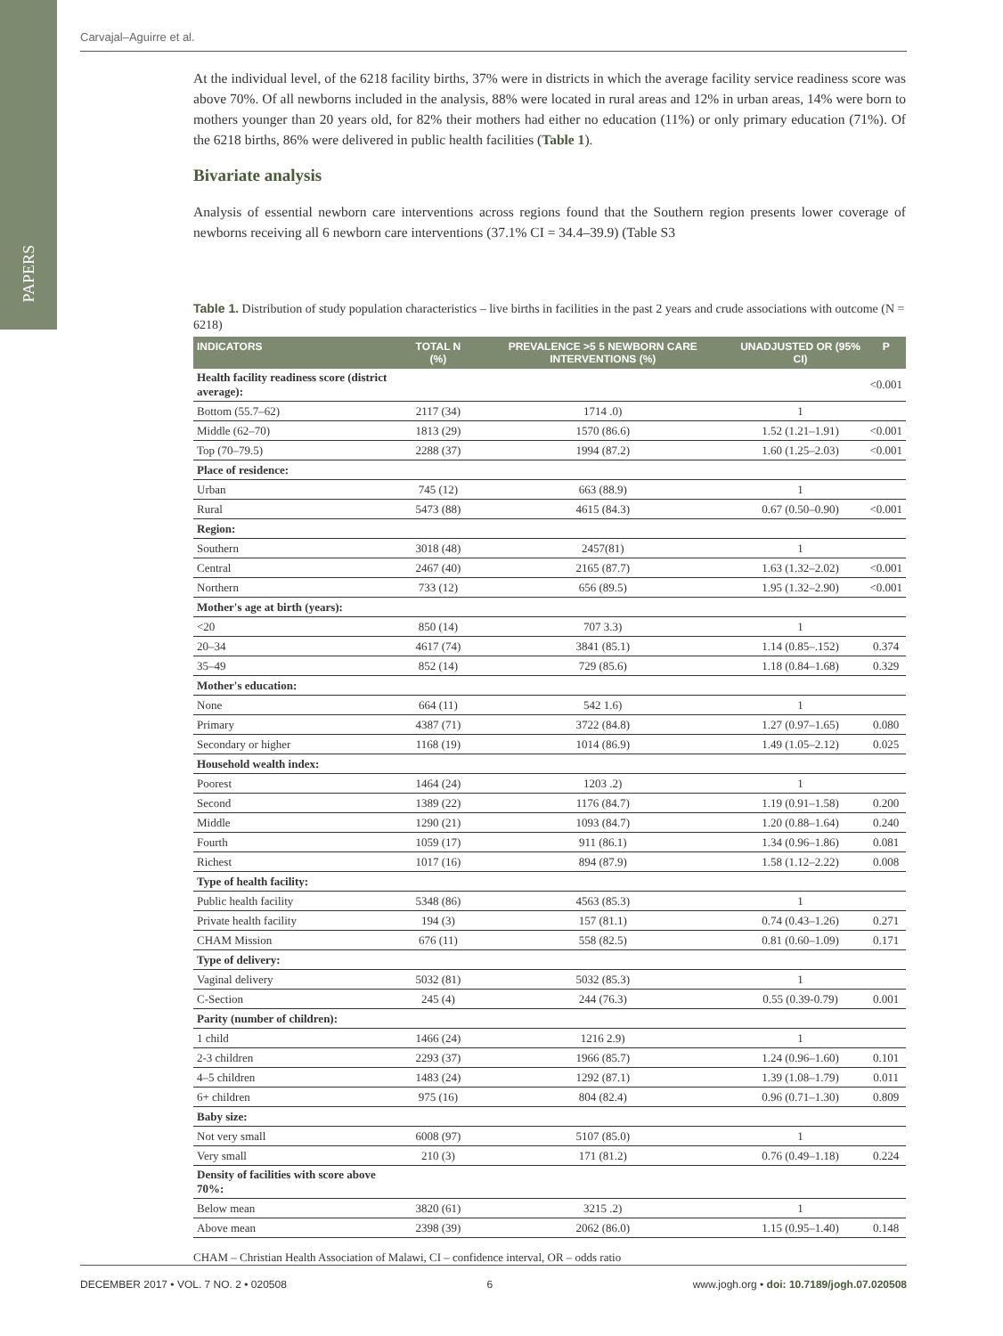PAPERS
Carvajal–Aguirre et al.
At the individual level, of the 6218 facility births, 37% were in districts in which the average facility service readiness score was above 70%. Of all newborns included in the analysis, 88% were located in rural areas and 12% in urban areas, 14% were born to mothers younger than 20 years old, for 82% their mothers had either no education (11%) or only primary education (71%). Of the 6218 births, 86% were delivered in public health facilities (Table 1).
Bivariate analysis
Analysis of essential newborn care interventions across regions found that the Southern region presents lower coverage of newborns receiving all 6 newborn care interventions (37.1% CI = 34.4–39.9) (Table S3
Table 1. Distribution of study population characteristics – live births in facilities in the past 2 years and crude associations with outcome (N = 6218)
| INDICATORS | TOTAL N (%) | PREVALENCE >5 5 NEWBORN CARE INTERVENTIONS (%) | UNADJUSTED OR (95% CI) | P |
| --- | --- | --- | --- | --- |
| Health facility readiness score (district average): | | | | <0.001 |
| Bottom (55.7–62) | 2117 (34) | 1714 .0) | 1 | |
| Middle (62–70) | 1813 (29) | 1570 (86.6) | 1.52 (1.21–1.91) | <0.001 |
| Top (70–79.5) | 2288 (37) | 1994 (87.2) | 1.60 (1.25–2.03) | <0.001 |
| Place of residence: | | | | |
| Urban | 745 (12) | 663 (88.9) | 1 | |
| Rural | 5473 (88) | 4615 (84.3) | 0.67 (0.50–0.90) | <0.001 |
| Region: | | | | |
| Southern | 3018 (48) | 2457(81) | 1 | |
| Central | 2467 (40) | 2165 (87.7) | 1.63 (1.32–2.02) | <0.001 |
| Northern | 733 (12) | 656 (89.5) | 1.95 (1.32–2.90) | <0.001 |
| Mother's age at birth (years): | | | | |
| <20 | 850 (14) | 707 3.3) | 1 | |
| 20–34 | 4617 (74) | 3841 (85.1) | 1.14 (0.85–.152) | 0.374 |
| 35–49 | 852 (14) | 729 (85.6) | 1.18 (0.84–1.68) | 0.329 |
| Mother's education: | | | | |
| None | 664 (11) | 542 1.6) | 1 | |
| Primary | 4387 (71) | 3722 (84.8) | 1.27 (0.97–1.65) | 0.080 |
| Secondary or higher | 1168 (19) | 1014 (86.9) | 1.49 (1.05–2.12) | 0.025 |
| Household wealth index: | | | | |
| Poorest | 1464 (24) | 1203 .2) | 1 | |
| Second | 1389 (22) | 1176 (84.7) | 1.19 (0.91–1.58) | 0.200 |
| Middle | 1290 (21) | 1093 (84.7) | 1.20 (0.88–1.64) | 0.240 |
| Fourth | 1059 (17) | 911 (86.1) | 1.34 (0.96–1.86) | 0.081 |
| Richest | 1017 (16) | 894 (87.9) | 1.58 (1.12–2.22) | 0.008 |
| Type of health facility: | | | | |
| Public health facility | 5348 (86) | 4563 (85.3) | 1 | |
| Private health facility | 194 (3) | 157 (81.1) | 0.74 (0.43–1.26) | 0.271 |
| CHAM Mission | 676 (11) | 558 (82.5) | 0.81 (0.60–1.09) | 0.171 |
| Type of delivery: | | | | |
| Vaginal delivery | 5032 (81) | 5032 (85.3) | 1 | |
| C-Section | 245 (4) | 244 (76.3) | 0.55 (0.39-0.79) | 0.001 |
| Parity (number of children): | | | | |
| 1 child | 1466 (24) | 1216 2.9) | 1 | |
| 2-3 children | 2293 (37) | 1966 (85.7) | 1.24 (0.96–1.60) | 0.101 |
| 4–5 children | 1483 (24) | 1292 (87.1) | 1.39 (1.08–1.79) | 0.011 |
| 6+ children | 975 (16) | 804 (82.4) | 0.96 (0.71–1.30) | 0.809 |
| Baby size: | | | | |
| Not very small | 6008 (97) | 5107 (85.0) | 1 | |
| Very small | 210 (3) | 171 (81.2) | 0.76 (0.49–1.18) | 0.224 |
| Density of facilities with score above 70%: | | | | |
| Below mean | 3820 (61) | 3215 .2) | 1 | |
| Above mean | 2398 (39) | 2062 (86.0) | 1.15 (0.95–1.40) | 0.148 |
CHAM – Christian Health Association of Malawi, CI – confidence interval, OR – odds ratio
DECEMBER 2017 • VOL. 7 NO. 2 • 020508 6 www.jogh.org • doi: 10.7189/jogh.07.020508